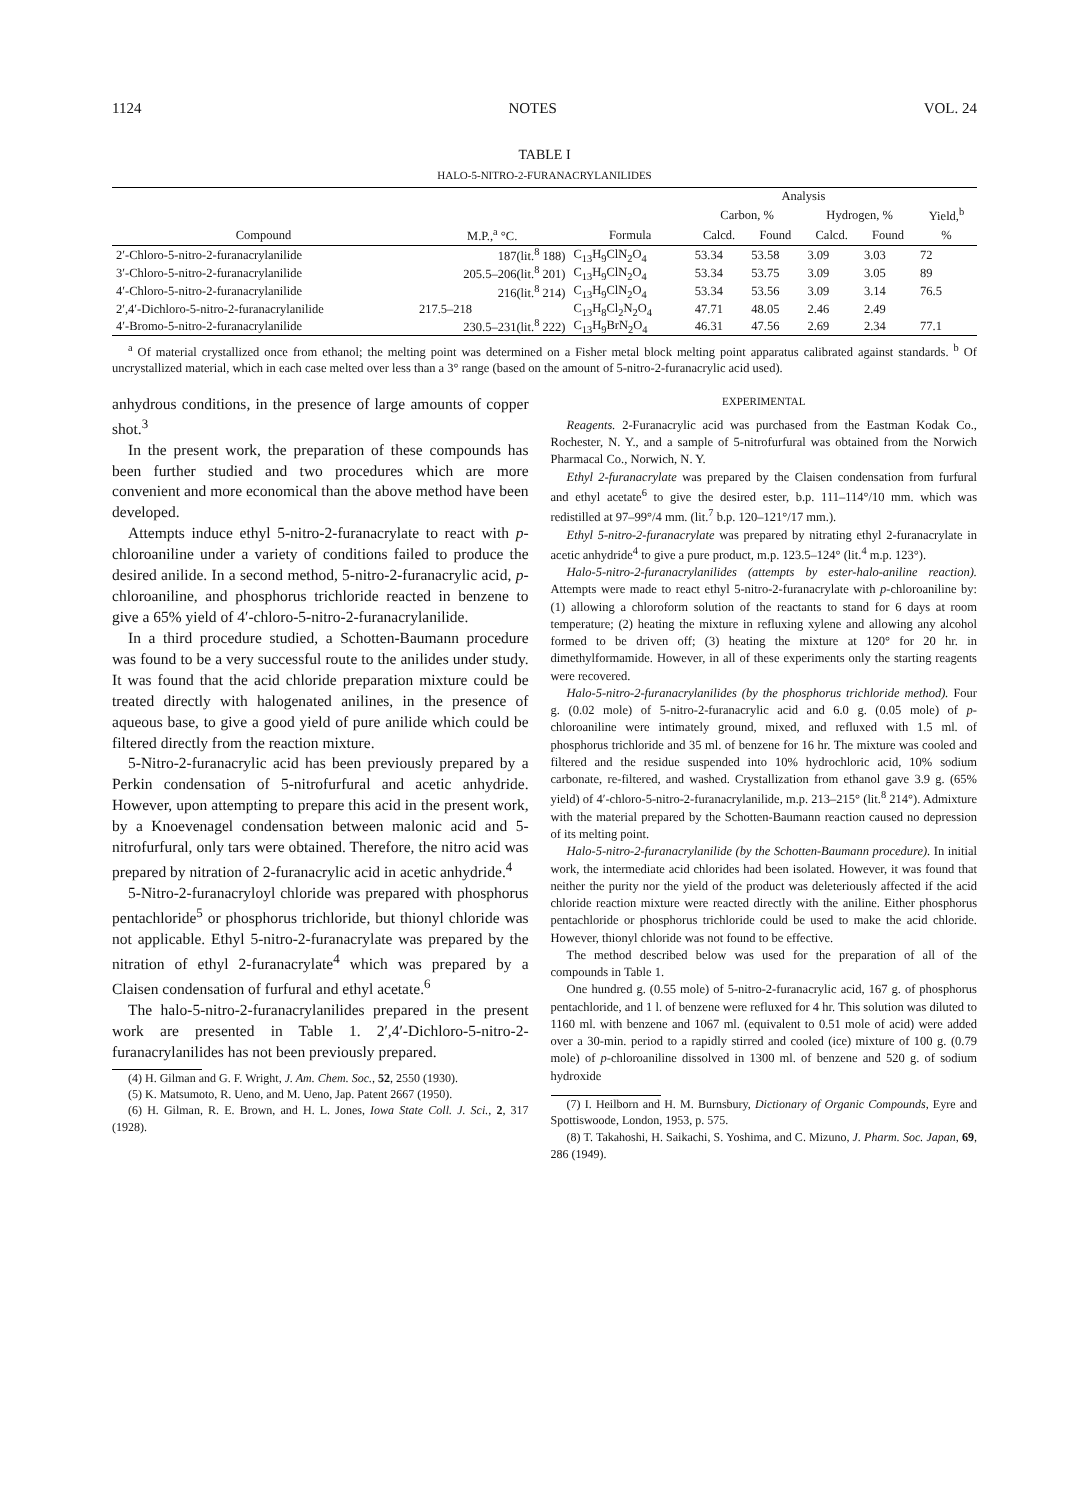1124 NOTES VOL. 24
TABLE I
HALO-5-NITRO-2-FURANACRYLANILIDES
| | | | Analysis | | | | |
| --- | --- | --- | --- | --- | --- | --- | --- |
| | | | Carbon, % | | Hydrogen, % | | Yield,<sup>b</sup> |
| Compound | M.P.,<sup>a</sup> °C. | Formula | Calcd. | Found | Calcd. | Found | % |
| 2′-Chloro-5-nitro-2-furanacrylanilide | 187(lit.<sup>8</sup> 188) | C<sub>13</sub>H<sub>9</sub>ClN<sub>2</sub>O<sub>4</sub> | 53.34 | 53.58 | 3.09 | 3.03 | 72 |
| 3′-Chloro-5-nitro-2-furanacrylanilide | 205.5–206(lit.<sup>8</sup> 201) | C<sub>13</sub>H<sub>9</sub>ClN<sub>2</sub>O<sub>4</sub> | 53.34 | 53.75 | 3.09 | 3.05 | 89 |
| 4′-Chloro-5-nitro-2-furanacrylanilide | 216(lit.<sup>8</sup> 214) | C<sub>13</sub>H<sub>9</sub>ClN<sub>2</sub>O<sub>4</sub> | 53.34 | 53.56 | 3.09 | 3.14 | 76.5 |
| 2′,4′-Dichloro-5-nitro-2-furanacrylanilide | 217.5–218 | C<sub>13</sub>H<sub>8</sub>Cl<sub>2</sub>N<sub>2</sub>O<sub>4</sub> | 47.71 | 48.05 | 2.46 | 2.49 | |
| 4′-Bromo-5-nitro-2-furanacrylanilide | 230.5–231(lit.<sup>8</sup> 222) | C<sub>13</sub>H<sub>9</sub>BrN<sub>2</sub>O<sub>4</sub> | 46.31 | 47.56 | 2.69 | 2.34 | 77.1 |
<sup>a</sup> Of material crystallized once from ethanol; the melting point was determined on a Fisher metal block melting point apparatus calibrated against standards. <sup>b</sup> Of uncrystallized material, which in each case melted over less than a 3° range (based on the amount of 5-nitro-2-furanacrylic acid used).
anhydrous conditions, in the presence of large amounts of copper shot.<sup>3</sup>
In the present work, the preparation of these compounds has been further studied and two procedures which are more convenient and more economical than the above method have been developed.
Attempts induce ethyl 5-nitro-2-furanacrylate to react with p-chloroaniline under a variety of conditions failed to produce the desired anilide. In a second method, 5-nitro-2-furanacrylic acid, p-chloroaniline, and phosphorus trichloride reacted in benzene to give a 65% yield of 4′-chloro-5-nitro-2-furanacrylanilide.
In a third procedure studied, a Schotten-Baumann procedure was found to be a very successful route to the anilides under study. It was found that the acid chloride preparation mixture could be treated directly with halogenated anilines, in the presence of aqueous base, to give a good yield of pure anilide which could be filtered directly from the reaction mixture.
5-Nitro-2-furanacrylic acid has been previously prepared by a Perkin condensation of 5-nitrofurfural and acetic anhydride. However, upon attempting to prepare this acid in the present work, by a Knoevenagel condensation between malonic acid and 5-nitrofurfural, only tars were obtained. Therefore, the nitro acid was prepared by nitration of 2-furanacrylic acid in acetic anhydride.<sup>4</sup>
5-Nitro-2-furanacryloyl chloride was prepared with phosphorus pentachloride<sup>5</sup> or phosphorus trichloride, but thionyl chloride was not applicable. Ethyl 5-nitro-2-furanacrylate was prepared by the nitration of ethyl 2-furanacrylate<sup>4</sup> which was prepared by a Claisen condensation of furfural and ethyl acetate.<sup>6</sup>
The halo-5-nitro-2-furanacrylanilides prepared in the present work are presented in Table 1. 2′,4′-Dichloro-5-nitro-2-furanacrylanilides has not been previously prepared.
(4) H. Gilman and G. F. Wright, J. Am. Chem. Soc., 52, 2550 (1930).
(5) K. Matsumoto, R. Ueno, and M. Ueno, Jap. Patent 2667 (1950).
(6) H. Gilman, R. E. Brown, and H. L. Jones, Iowa State Coll. J. Sci., 2, 317 (1928).
EXPERIMENTAL
Reagents. 2-Furanacrylic acid was purchased from the Eastman Kodak Co., Rochester, N. Y., and a sample of 5-nitrofurfural was obtained from the Norwich Pharmacal Co., Norwich, N. Y.
Ethyl 2-furanacrylate was prepared by the Claisen condensation from furfural and ethyl acetate<sup>6</sup> to give the desired ester, b.p. 111–114°/10 mm. which was redistilled at 97–99°/4 mm. (lit.<sup>7</sup> b.p. 120–121°/17 mm.).
Ethyl 5-nitro-2-furanacrylate was prepared by nitrating ethyl 2-furanacrylate in acetic anhydride<sup>4</sup> to give a pure product, m.p. 123.5–124° (lit.<sup>4</sup> m.p. 123°).
Halo-5-nitro-2-furanacrylanilides (attempts by ester-halo-aniline reaction). Attempts were made to react ethyl 5-nitro-2-furanacrylate with p-chloroaniline by: (1) allowing a chloroform solution of the reactants to stand for 6 days at room temperature; (2) heating the mixture in refluxing xylene and allowing any alcohol formed to be driven off; (3) heating the mixture at 120° for 20 hr. in dimethylformamide. However, in all of these experiments only the starting reagents were recovered.
Halo-5-nitro-2-furanacrylanilides (by the phosphorus trichloride method). Four g. (0.02 mole) of 5-nitro-2-furanacrylic acid and 6.0 g. (0.05 mole) of p-chloroaniline were intimately ground, mixed, and refluxed with 1.5 ml. of phosphorus trichloride and 35 ml. of benzene for 16 hr. The mixture was cooled and filtered and the residue suspended into 10% hydrochloric acid, 10% sodium carbonate, re-filtered, and washed. Crystallization from ethanol gave 3.9 g. (65% yield) of 4′-chloro-5-nitro-2-furanacrylanilide, m.p. 213–215° (lit.<sup>8</sup> 214°). Admixture with the material prepared by the Schotten-Baumann reaction caused no depression of its melting point.
Halo-5-nitro-2-furanacrylanilide (by the Schotten-Baumann procedure). In initial work, the intermediate acid chlorides had been isolated. However, it was found that neither the purity nor the yield of the product was deleteriously affected if the acid chloride reaction mixture were reacted directly with the aniline. Either phosphorus pentachloride or phosphorus trichloride could be used to make the acid chloride. However, thionyl chloride was not found to be effective.
The method described below was used for the preparation of all of the compounds in Table 1.
One hundred g. (0.55 mole) of 5-nitro-2-furanacrylic acid, 167 g. of phosphorus pentachloride, and 1 l. of benzene were refluxed for 4 hr. This solution was diluted to 1160 ml. with benzene and 1067 ml. (equivalent to 0.51 mole of acid) were added over a 30-min. period to a rapidly stirred and cooled (ice) mixture of 100 g. (0.79 mole) of p-chloroaniline dissolved in 1300 ml. of benzene and 520 g. of sodium hydroxide
(7) I. Heilborn and H. M. Burnsbury, Dictionary of Organic Compounds, Eyre and Spottiswoode, London, 1953, p. 575.
(8) T. Takahoshi, H. Saikachi, S. Yoshima, and C. Mizuno, J. Pharm. Soc. Japan, 69, 286 (1949).